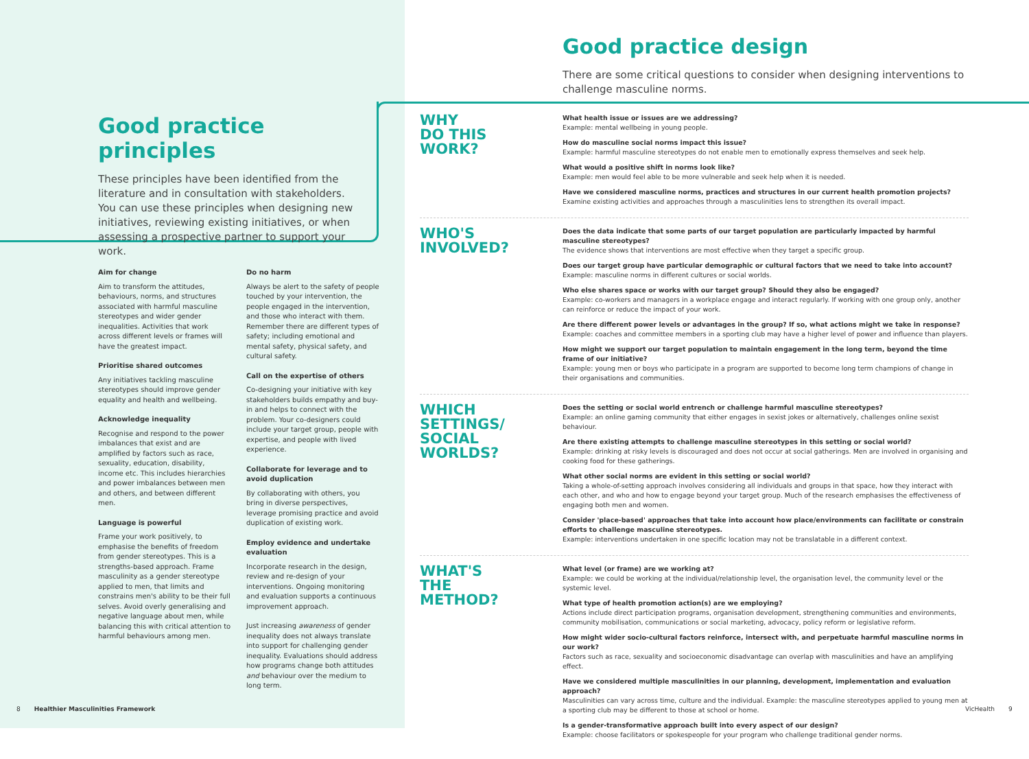Good practice principles
These principles have been identified from the literature and in consultation with stakeholders. You can use these principles when designing new initiatives, reviewing existing initiatives, or when assessing a prospective partner to support your work.
Aim for change
Aim to transform the attitudes, behaviours, norms, and structures associated with harmful masculine stereotypes and wider gender inequalities. Activities that work across different levels or frames will have the greatest impact.
Prioritise shared outcomes
Any initiatives tackling masculine stereotypes should improve gender equality and health and wellbeing.
Acknowledge inequality
Recognise and respond to the power imbalances that exist and are amplified by factors such as race, sexuality, education, disability, income etc. This includes hierarchies and power imbalances between men and others, and between different men.
Language is powerful
Frame your work positively, to emphasise the benefits of freedom from gender stereotypes. This is a strengths-based approach. Frame masculinity as a gender stereotype applied to men, that limits and constrains men's ability to be their full selves. Avoid overly generalising and negative language about men, while balancing this with critical attention to harmful behaviours among men.
Do no harm
Always be alert to the safety of people touched by your intervention, the people engaged in the intervention, and those who interact with them. Remember there are different types of safety; including emotional and mental safety, physical safety, and cultural safety.
Call on the expertise of others
Co-designing your initiative with key stakeholders builds empathy and buy-in and helps to connect with the problem. Your co-designers could include your target group, people with expertise, and people with lived experience.
Collaborate for leverage and to avoid duplication
By collaborating with others, you bring in diverse perspectives, leverage promising practice and avoid duplication of existing work.
Employ evidence and undertake evaluation
Incorporate research in the design, review and re-design of your interventions. Ongoing monitoring and evaluation supports a continuous improvement approach.
Just increasing awareness of gender inequality does not always translate into support for challenging gender inequality. Evaluations should address how programs change both attitudes and behaviour over the medium to long term.
Good practice design
There are some critical questions to consider when designing interventions to challenge masculine norms.
WHY
DO THIS
WORK?
What health issue or issues are we addressing?
Example: mental wellbeing in young people.
How do masculine social norms impact this issue?
Example: harmful masculine stereotypes do not enable men to emotionally express themselves and seek help.
What would a positive shift in norms look like?
Example: men would feel able to be more vulnerable and seek help when it is needed.
Have we considered masculine norms, practices and structures in our current health promotion projects?
Examine existing activities and approaches through a masculinities lens to strengthen its overall impact.
WHO'S
INVOLVED?
Does the data indicate that some parts of our target population are particularly impacted by harmful masculine stereotypes?
The evidence shows that interventions are most effective when they target a specific group.
Does our target group have particular demographic or cultural factors that we need to take into account?
Example: masculine norms in different cultures or social worlds.
Who else shares space or works with our target group? Should they also be engaged?
Example: co-workers and managers in a workplace engage and interact regularly. If working with one group only, another can reinforce or reduce the impact of your work.
Are there different power levels or advantages in the group? If so, what actions might we take in response?
Example: coaches and committee members in a sporting club may have a higher level of power and influence than players.
How might we support our target population to maintain engagement in the long term, beyond the time frame of our initiative?
Example: young men or boys who participate in a program are supported to become long term champions of change in their organisations and communities.
WHICH
SETTINGS/
SOCIAL
WORLDS?
Does the setting or social world entrench or challenge harmful masculine stereotypes?
Example: an online gaming community that either engages in sexist jokes or alternatively, challenges online sexist behaviour.
Are there existing attempts to challenge masculine stereotypes in this setting or social world?
Example: drinking at risky levels is discouraged and does not occur at social gatherings. Men are involved in organising and cooking food for these gatherings.
What other social norms are evident in this setting or social world?
Taking a whole-of-setting approach involves considering all individuals and groups in that space, how they interact with each other, and who and how to engage beyond your target group. Much of the research emphasises the effectiveness of engaging both men and women.
Consider 'place-based' approaches that take into account how place/environments can facilitate or constrain efforts to challenge masculine stereotypes.
Example: interventions undertaken in one specific location may not be translatable in a different context.
WHAT'S
THE
METHOD?
What level (or frame) are we working at?
Example: we could be working at the individual/relationship level, the organisation level, the community level or the systemic level.
What type of health promotion action(s) are we employing?
Actions include direct participation programs, organisation development, strengthening communities and environments, community mobilisation, communications or social marketing, advocacy, policy reform or legislative reform.
How might wider socio-cultural factors reinforce, intersect with, and perpetuate harmful masculine norms in our work?
Factors such as race, sexuality and socioeconomic disadvantage can overlap with masculinities and have an amplifying effect.
Have we considered multiple masculinities in our planning, development, implementation and evaluation approach?
Masculinities can vary across time, culture and the individual. Example: the masculine stereotypes applied to young men at a sporting club may be different to those at school or home.
Is a gender-transformative approach built into every aspect of our design?
Example: choose facilitators or spokespeople for your program who challenge traditional gender norms.
8 Healthier Masculinities Framework
VicHealth 9